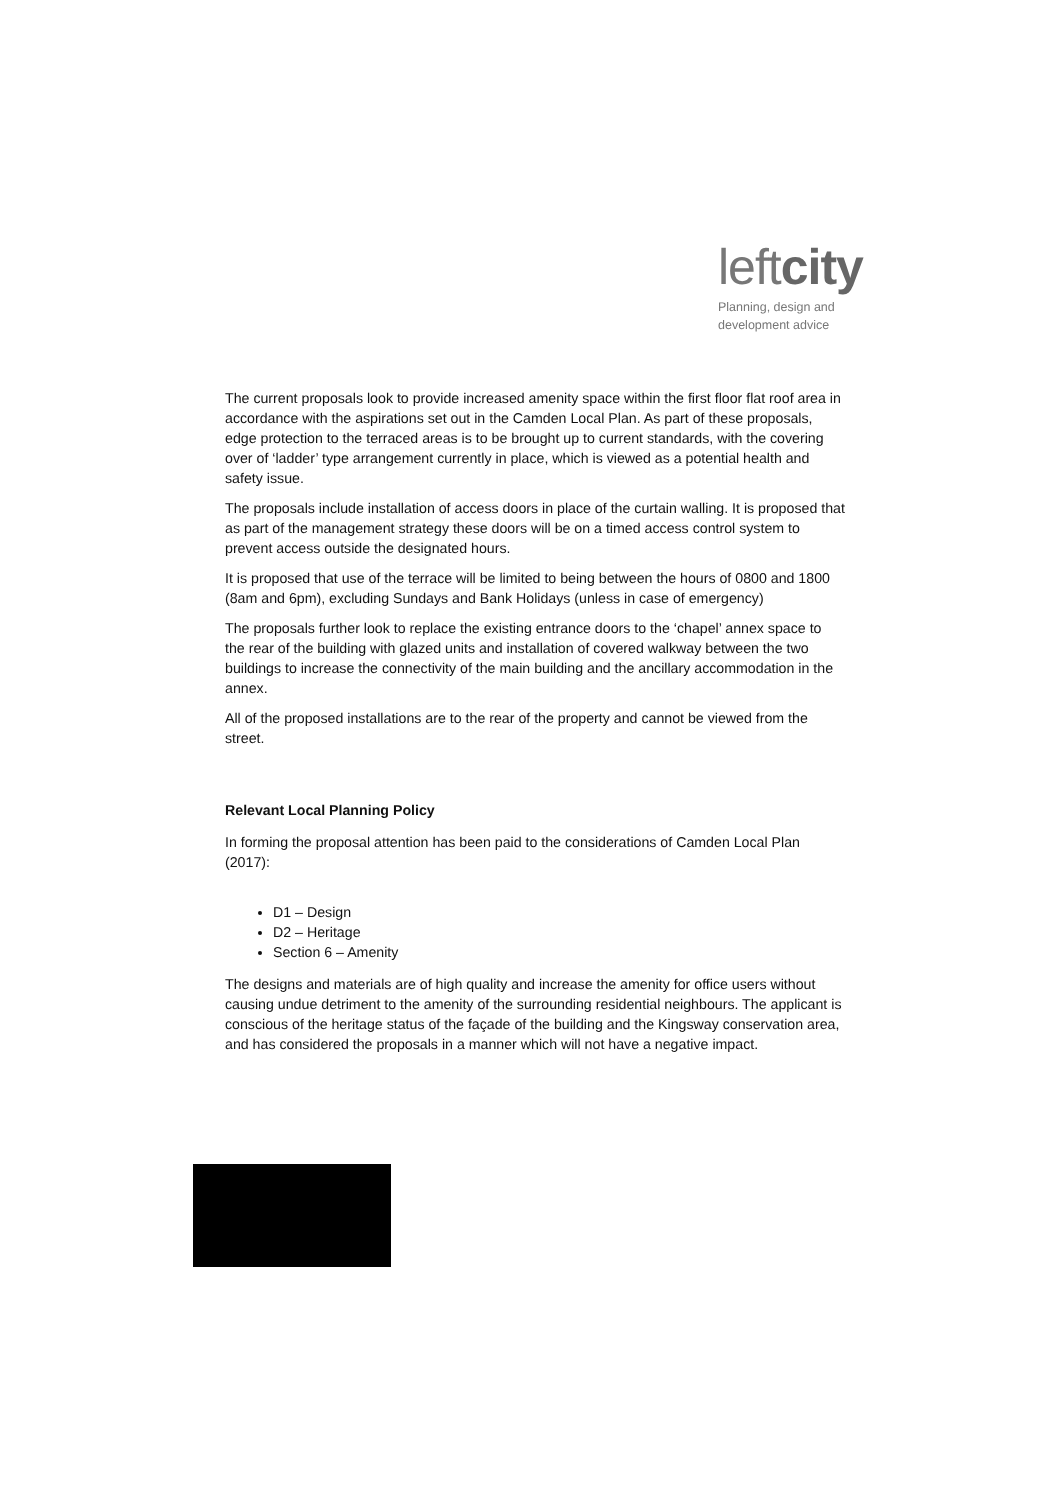leftcity
Planning, design and
development advice
The current proposals look to provide increased amenity space within the first floor flat roof area in accordance with the aspirations set out in the Camden Local Plan. As part of these proposals, edge protection to the terraced areas is to be brought up to current standards, with the covering over of ‘ladder’ type arrangement currently in place, which is viewed as a potential health and safety issue.
The proposals include installation of access doors in place of the curtain walling. It is proposed that as part of the management strategy these doors will be on a timed access control system to prevent access outside the designated hours.
It is proposed that use of the terrace will be limited to being between the hours of 0800 and 1800 (8am and 6pm), excluding Sundays and Bank Holidays (unless in case of emergency)
The proposals further look to replace the existing entrance doors to the ‘chapel’ annex space to the rear of the building with glazed units and installation of covered walkway between the two buildings to increase the connectivity of the main building and the ancillary accommodation in the annex.
All of the proposed installations are to the rear of the property and cannot be viewed from the street.
Relevant Local Planning Policy
In forming the proposal attention has been paid to the considerations of Camden Local Plan (2017):
D1 – Design
D2 – Heritage
Section 6 – Amenity
The designs and materials are of high quality and increase the amenity for office users without causing undue detriment to the amenity of the surrounding residential neighbours. The applicant is conscious of the heritage status of the façade of the building and the Kingsway conservation area, and has considered the proposals in a manner which will not have a negative impact.